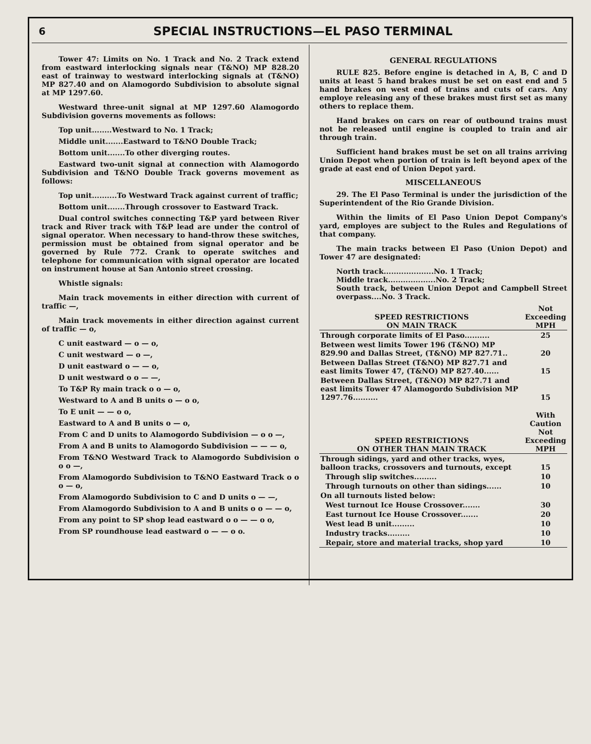6 SPECIAL INSTRUCTIONS—EL PASO TERMINAL
Tower 47: Limits on No. 1 Track and No. 2 Track extend from eastward interlocking signals near (T&NO) MP 828.20 east of trainway to westward interlocking signals at (T&NO) MP 827.40 and on Alamogordo Subdivision to absolute signal at MP 1297.60.
Westward three-unit signal at MP 1297.60 Alamogordo Subdivision governs movements as follows:
Top unit........Westward to No. 1 Track;
Middle unit.......Eastward to T&NO Double Track;
Bottom unit.......To other diverging routes.
Eastward two-unit signal at connection with Alamogordo Subdivision and T&NO Double Track governs movement as follows:
Top unit..........To Westward Track against current of traffic;
Bottom unit.......Through crossover to Eastward Track.
Dual control switches connecting T&P yard between River track and River track with T&P lead are under the control of signal operator. When necessary to hand-throw these switches, permission must be obtained from signal operator and be governed by Rule 772. Crank to operate switches and telephone for communication with signal operator are located on instrument house at San Antonio street crossing.
Whistle signals:
Main track movements in either direction with current of traffic —,
Main track movements in either direction against current of traffic — o,
C unit eastward — o — o,
C unit westward — o —,
D unit eastward o — — o,
D unit westward o o — —,
To T&P Ry main track o o — o,
Westward to A and B units o — o o,
To E unit — — o o,
Eastward to A and B units o — o,
From C and D units to Alamogordo Subdivision — o o —,
From A and B units to Alamogordo Subdivision — — — o,
From T&NO Westward Track to Alamogordo Subdivision o o o —,
From Alamogordo Subdivision to T&NO Eastward Track o o o — o,
From Alamogordo Subdivision to C and D units o — —,
From Alamogordo Subdivision to A and B units o o — — o,
From any point to SP shop lead eastward o o — — o o,
From SP roundhouse lead eastward o — — o o.
GENERAL REGULATIONS
RULE 825. Before engine is detached in A, B, C and D units at least 5 hand brakes must be set on east end and 5 hand brakes on west end of trains and cuts of cars. Any employe releasing any of these brakes must first set as many others to replace them.
Hand brakes on cars on rear of outbound trains must not be released until engine is coupled to train and air through train.
Sufficient hand brakes must be set on all trains arriving Union Depot when portion of train is left beyond apex of the grade at east end of Union Depot yard.
MISCELLANEOUS
29. The El Paso Terminal is under the jurisdiction of the Superintendent of the Rio Grande Division.
Within the limits of El Paso Union Depot Company's yard, employes are subject to the Rules and Regulations of that company.
The main tracks between El Paso (Union Depot) and Tower 47 are designated:
North track....................No. 1 Track;
Middle track...................No. 2 Track;
South track, between Union Depot and Campbell Street overpass....No. 3 Track.
| SPEED RESTRICTIONS ON MAIN TRACK | Not Exceeding MPH |
| --- | --- |
| Through corporate limits of El Paso.......... | 25 |
| Between west limits Tower 196 (T&NO) MP 829.90 and Dallas Street, (T&NO) MP 827.71.. | 20 |
| Between Dallas Street (T&NO) MP 827.71 and east limits Tower 47, (T&NO) MP 827.40...... | 15 |
| Between Dallas Street, (T&NO) MP 827.71 and east limits Tower 47 Alamogordo Subdivision MP 1297.76.......... | 15 |
| SPEED RESTRICTIONS ON OTHER THAN MAIN TRACK | With Caution Not Exceeding MPH |
| --- | --- |
| Through sidings, yard and other tracks, wyes, balloon tracks, crossovers and turnouts, except | 15 |
| Through slip switches......... | 10 |
| Through turnouts on other than sidings...... | 10 |
| On all turnouts listed below: | |
| West turnout Ice House Crossover....... | 30 |
| East turnout Ice House Crossover....... | 20 |
| West lead B unit......... | 10 |
| Industry tracks......... | 10 |
| Repair, store and material tracks, shop yard | 10 |